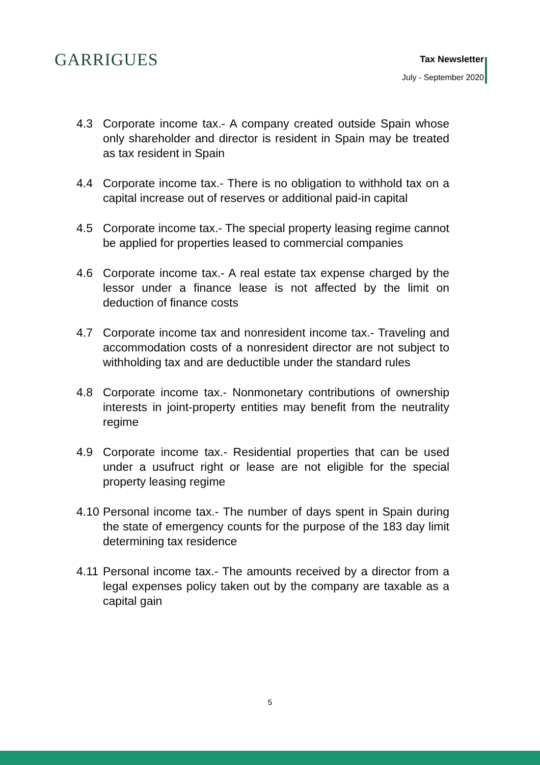GARRIGUES
Tax Newsletter
July - September 2020
4.3 Corporate income tax.- A company created outside Spain whose only shareholder and director is resident in Spain may be treated as tax resident in Spain
4.4 Corporate income tax.- There is no obligation to withhold tax on a capital increase out of reserves or additional paid-in capital
4.5 Corporate income tax.- The special property leasing regime cannot be applied for properties leased to commercial companies
4.6 Corporate income tax.- A real estate tax expense charged by the lessor under a finance lease is not affected by the limit on deduction of finance costs
4.7 Corporate income tax and nonresident income tax.- Traveling and accommodation costs of a nonresident director are not subject to withholding tax and are deductible under the standard rules
4.8 Corporate income tax.- Nonmonetary contributions of ownership interests in joint-property entities may benefit from the neutrality regime
4.9 Corporate income tax.- Residential properties that can be used under a usufruct right or lease are not eligible for the special property leasing regime
4.10 Personal income tax.- The number of days spent in Spain during the state of emergency counts for the purpose of the 183 day limit determining tax residence
4.11 Personal income tax.- The amounts received by a director from a legal expenses policy taken out by the company are taxable as a capital gain
5